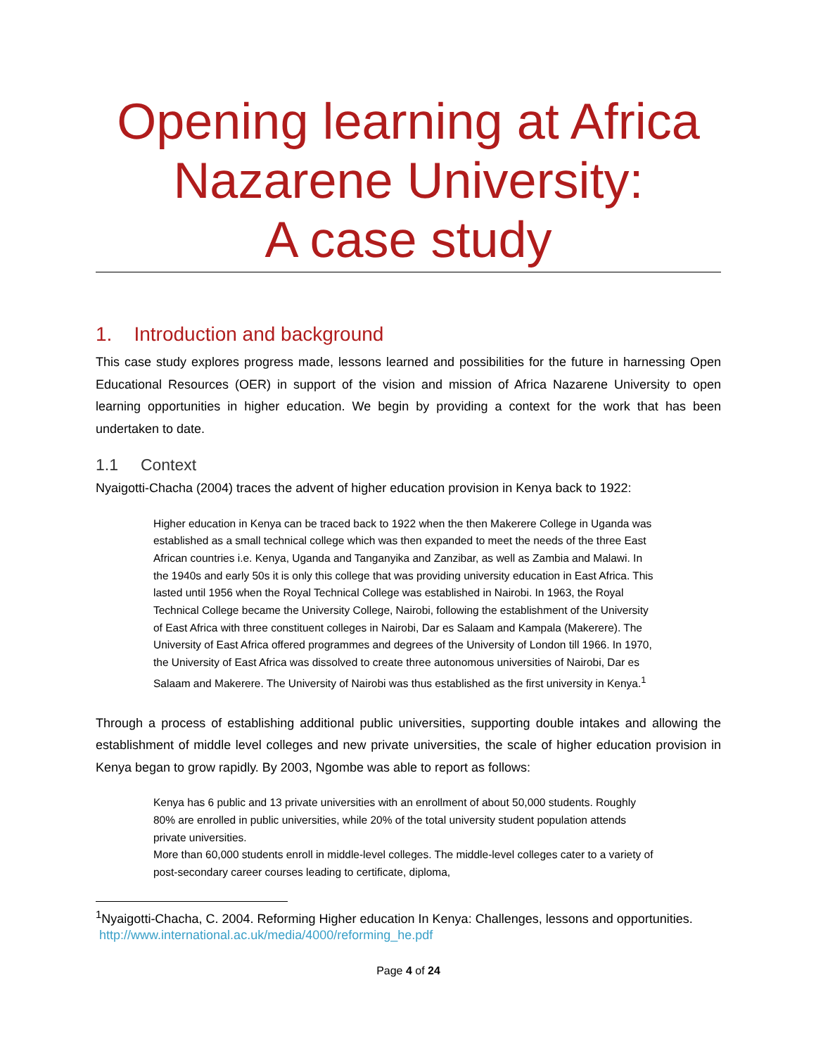Opening learning at Africa Nazarene University:
A case study
1. Introduction and background
This case study explores progress made, lessons learned and possibilities for the future in harnessing Open Educational Resources (OER) in support of the vision and mission of Africa Nazarene University to open learning opportunities in higher education. We begin by providing a context for the work that has been undertaken to date.
1.1 Context
Nyaigotti-Chacha (2004) traces the advent of higher education provision in Kenya back to 1922:
Higher education in Kenya can be traced back to 1922 when the then Makerere College in Uganda was established as a small technical college which was then expanded to meet the needs of the three East African countries i.e. Kenya, Uganda and Tanganyika and Zanzibar, as well as Zambia and Malawi. In the 1940s and early 50s it is only this college that was providing university education in East Africa. This lasted until 1956 when the Royal Technical College was established in Nairobi. In 1963, the Royal Technical College became the University College, Nairobi, following the establishment of the University of East Africa with three constituent colleges in Nairobi, Dar es Salaam and Kampala (Makerere). The University of East Africa offered programmes and degrees of the University of London till 1966. In 1970, the University of East Africa was dissolved to create three autonomous universities of Nairobi, Dar es Salaam and Makerere. The University of Nairobi was thus established as the first university in Kenya.<sup>1</sup>
Through a process of establishing additional public universities, supporting double intakes and allowing the establishment of middle level colleges and new private universities, the scale of higher education provision in Kenya began to grow rapidly. By 2003, Ngombe was able to report as follows:
Kenya has 6 public and 13 private universities with an enrollment of about 50,000 students. Roughly 80% are enrolled in public universities, while 20% of the total university student population attends private universities.
More than 60,000 students enroll in middle-level colleges. The middle-level colleges cater to a variety of post-secondary career courses leading to certificate, diploma,
<sup>1</sup> Nyaigotti-Chacha, C. 2004. Reforming Higher education In Kenya: Challenges, lessons and opportunities. http://www.international.ac.uk/media/4000/reforming_he.pdf
Page 4 of 24